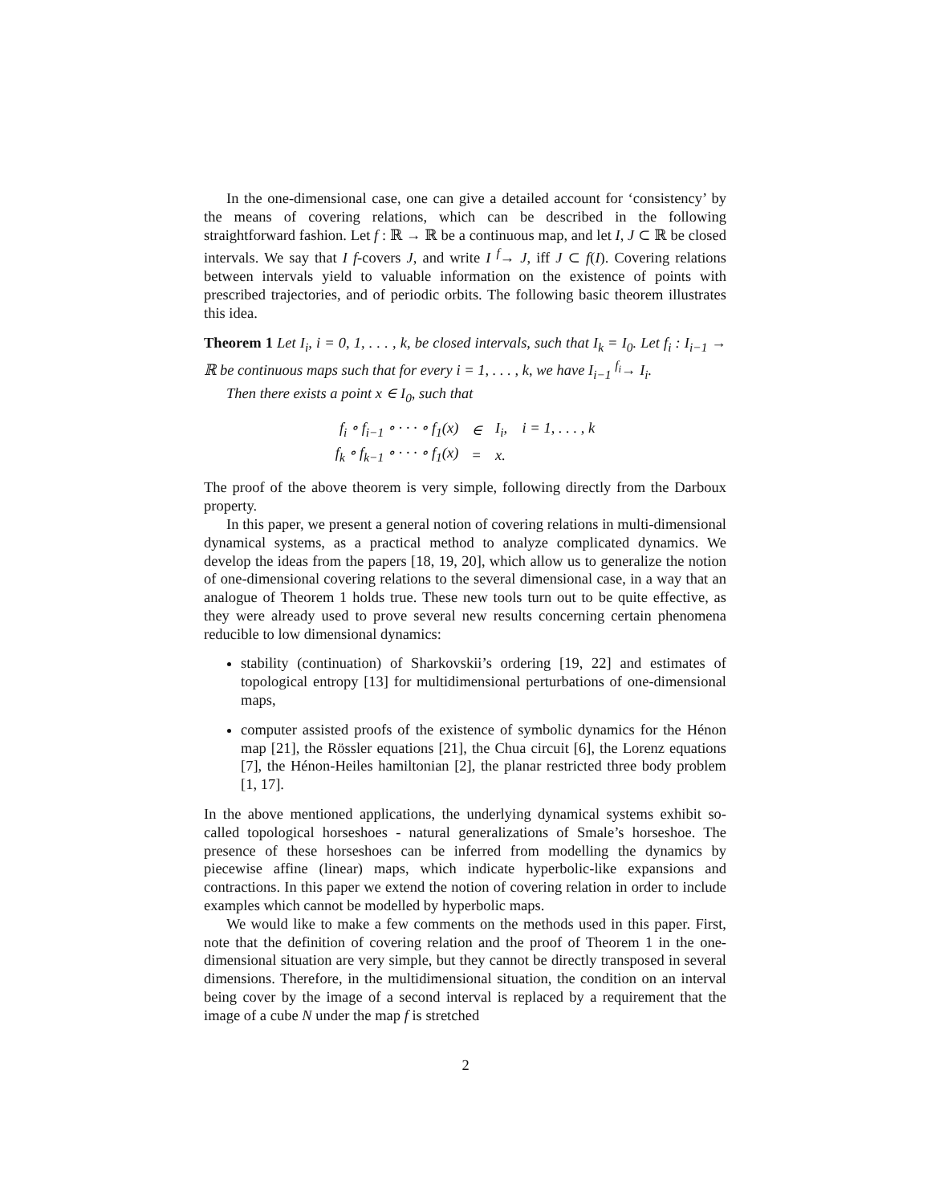In the one-dimensional case, one can give a detailed account for ‘consistency’ by the means of covering relations, which can be described in the following straightforward fashion. Let f : ℝ → ℝ be a continuous map, and let I, J ⊂ ℝ be closed intervals. We say that I f-covers J, and write I <sup>f</sup>→ J, iff J ⊂ f(I). Covering relations between intervals yield to valuable information on the existence of points with prescribed trajectories, and of periodic orbits. The following basic theorem illustrates this idea.
Theorem 1 Let I<sub>i</sub>, i = 0, 1, . . . , k, be closed intervals, such that I<sub>k</sub> = I<sub>0</sub>. Let f<sub>i</sub> : I<sub>i−1</sub> → ℝ be continuous maps such that for every i = 1, . . . , k, we have I<sub>i−1</sub> <sup>f<sub>i</sub></sup>→ I<sub>i</sub>.
Then there exists a point x ∈ I<sub>0</sub>, such that
| f<sub>i</sub> ∘ f<sub>i−1</sub> ∘ · · · ∘ f<sub>1</sub>(x) | ∈ | I<sub>i</sub>, i = 1, . . . , k |
| f<sub>k</sub> ∘ f<sub>k−1</sub> ∘ · · · ∘ f<sub>1</sub>(x) | = | x. |
The proof of the above theorem is very simple, following directly from the Darboux property.
In this paper, we present a general notion of covering relations in multi-dimensional dynamical systems, as a practical method to analyze complicated dynamics. We develop the ideas from the papers [18, 19, 20], which allow us to generalize the notion of one-dimensional covering relations to the several dimensional case, in a way that an analogue of Theorem 1 holds true. These new tools turn out to be quite effective, as they were already used to prove several new results concerning certain phenomena reducible to low dimensional dynamics:
stability (continuation) of Sharkovskii’s ordering [19, 22] and estimates of topological entropy [13] for multidimensional perturbations of one-dimensional maps,
computer assisted proofs of the existence of symbolic dynamics for the Hénon map [21], the Rössler equations [21], the Chua circuit [6], the Lorenz equations [7], the Hénon-Heiles hamiltonian [2], the planar restricted three body problem [1, 17].
In the above mentioned applications, the underlying dynamical systems exhibit so-called topological horseshoes - natural generalizations of Smale’s horseshoe. The presence of these horseshoes can be inferred from modelling the dynamics by piecewise affine (linear) maps, which indicate hyperbolic-like expansions and contractions. In this paper we extend the notion of covering relation in order to include examples which cannot be modelled by hyperbolic maps.
We would like to make a few comments on the methods used in this paper. First, note that the definition of covering relation and the proof of Theorem 1 in the one-dimensional situation are very simple, but they cannot be directly transposed in several dimensions. Therefore, in the multidimensional situation, the condition on an interval being cover by the image of a second interval is replaced by a requirement that the image of a cube N under the map f is stretched
2